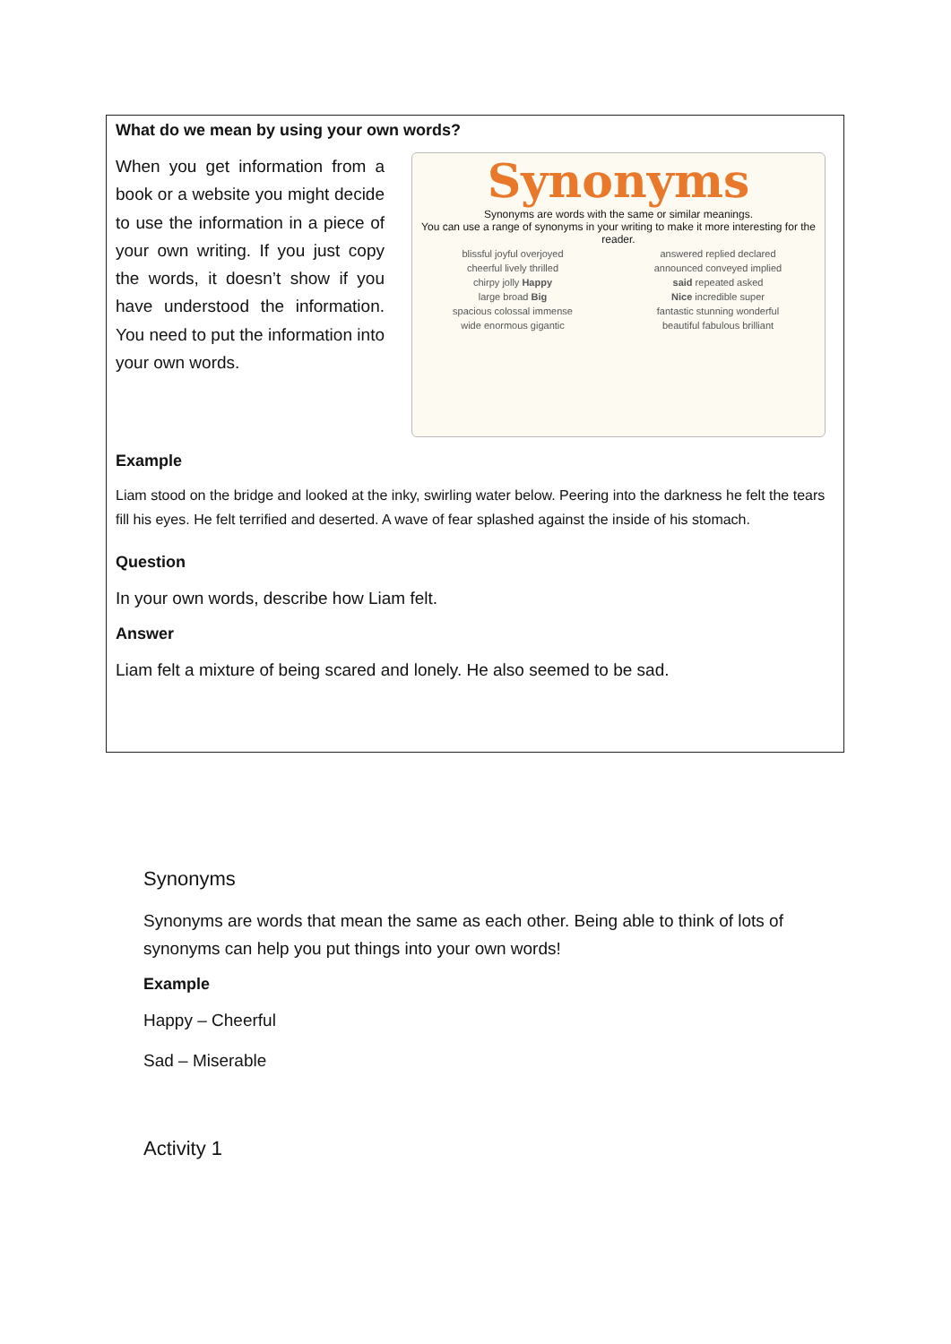What do we mean by using your own words?
When you get information from a book or a website you might decide to use the information in a piece of your own writing. If you just copy the words, it doesn’t show if you have understood the information. You need to put the information into your own words.
Synonyms
Synonyms are words with the same or similar meanings.
You can use a range of synonyms in your writing to make it more interesting for the reader.
| blissful joyful overjoyed | answered replied declared |
| cheerful lively thrilled | announced conveyed implied |
| chirpy jolly Happy | said repeated asked |
| large broad Big | Nice incredible super |
| spacious colossal immense | fantastic stunning wonderful |
| wide enormous gigantic | beautiful fabulous brilliant |
Example
Liam stood on the bridge and looked at the inky, swirling water below. Peering into the darkness he felt the tears fill his eyes. He felt terrified and deserted. A wave of fear splashed against the inside of his stomach.
Question
In your own words, describe how Liam felt.
Answer
Liam felt a mixture of being scared and lonely. He also seemed to be sad.
Synonyms
Synonyms are words that mean the same as each other. Being able to think of lots of synonyms can help you put things into your own words!
Example
Happy – Cheerful
Sad – Miserable
Activity 1